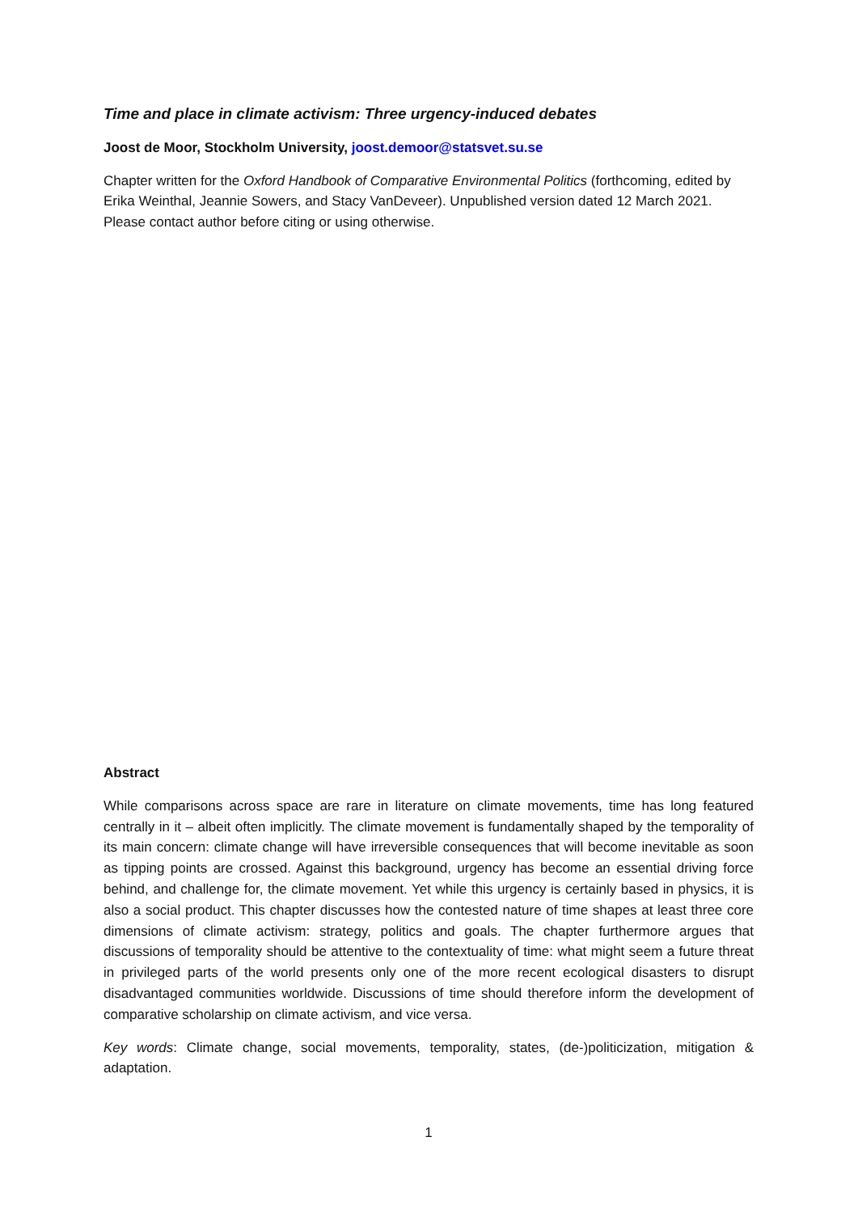Time and place in climate activism: Three urgency-induced debates
Joost de Moor, Stockholm University, joost.demoor@statsvet.su.se
Chapter written for the Oxford Handbook of Comparative Environmental Politics (forthcoming, edited by Erika Weinthal, Jeannie Sowers, and Stacy VanDeveer). Unpublished version dated 12 March 2021. Please contact author before citing or using otherwise.
Abstract
While comparisons across space are rare in literature on climate movements, time has long featured centrally in it – albeit often implicitly. The climate movement is fundamentally shaped by the temporality of its main concern: climate change will have irreversible consequences that will become inevitable as soon as tipping points are crossed. Against this background, urgency has become an essential driving force behind, and challenge for, the climate movement. Yet while this urgency is certainly based in physics, it is also a social product. This chapter discusses how the contested nature of time shapes at least three core dimensions of climate activism: strategy, politics and goals. The chapter furthermore argues that discussions of temporality should be attentive to the contextuality of time: what might seem a future threat in privileged parts of the world presents only one of the more recent ecological disasters to disrupt disadvantaged communities worldwide. Discussions of time should therefore inform the development of comparative scholarship on climate activism, and vice versa.
Key words: Climate change, social movements, temporality, states, (de-)politicization, mitigation & adaptation.
1